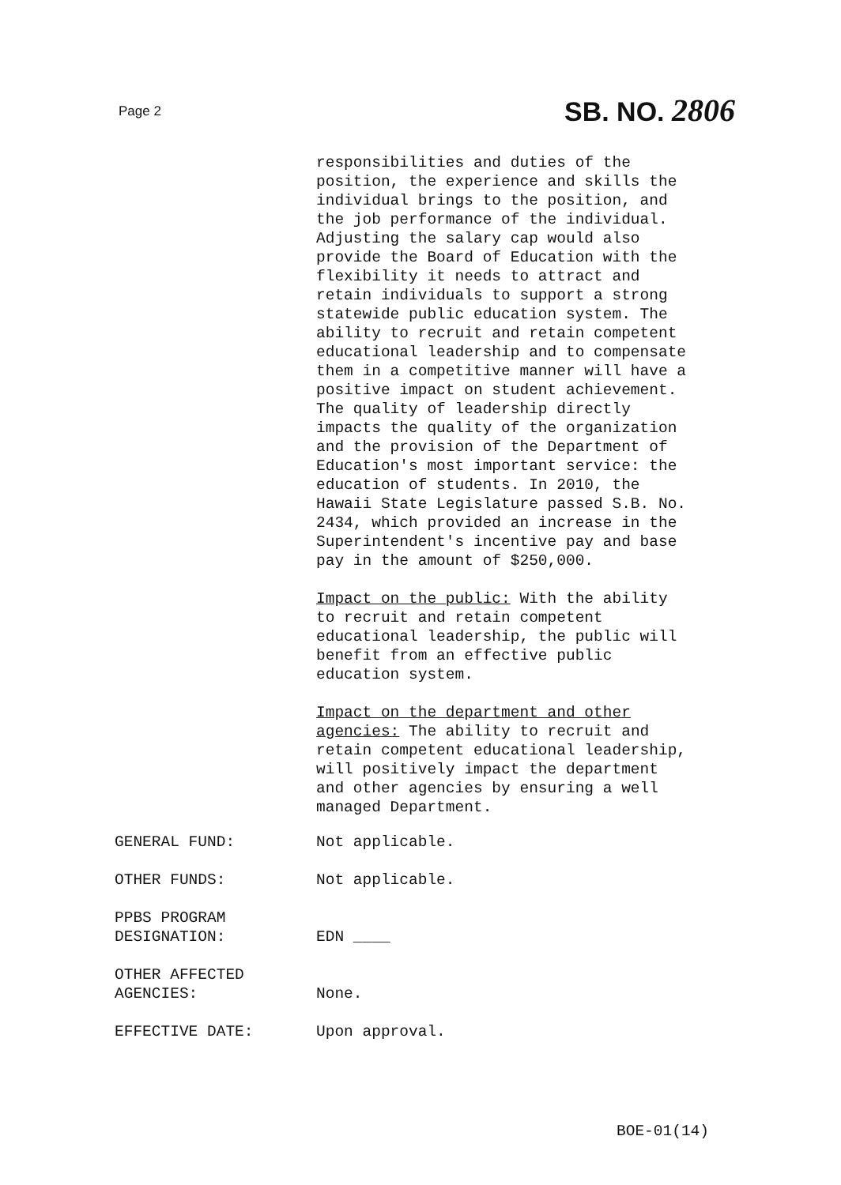Page 2 SB. NO. 2806
responsibilities and duties of the position, the experience and skills the individual brings to the position, and the job performance of the individual. Adjusting the salary cap would also provide the Board of Education with the flexibility it needs to attract and retain individuals to support a strong statewide public education system. The ability to recruit and retain competent educational leadership and to compensate them in a competitive manner will have a positive impact on student achievement. The quality of leadership directly impacts the quality of the organization and the provision of the Department of Education's most important service: the education of students. In 2010, the Hawaii State Legislature passed S.B. No. 2434, which provided an increase in the Superintendent's incentive pay and base pay in the amount of $250,000.
Impact on the public: With the ability to recruit and retain competent educational leadership, the public will benefit from an effective public education system.
Impact on the department and other agencies: The ability to recruit and retain competent educational leadership, will positively impact the department and other agencies by ensuring a well managed Department.
GENERAL FUND:
Not applicable.
OTHER FUNDS:
Not applicable.
PPBS PROGRAM DESIGNATION:
EDN ____
OTHER AFFECTED AGENCIES:
None.
EFFECTIVE DATE:
Upon approval.
BOE-01(14)